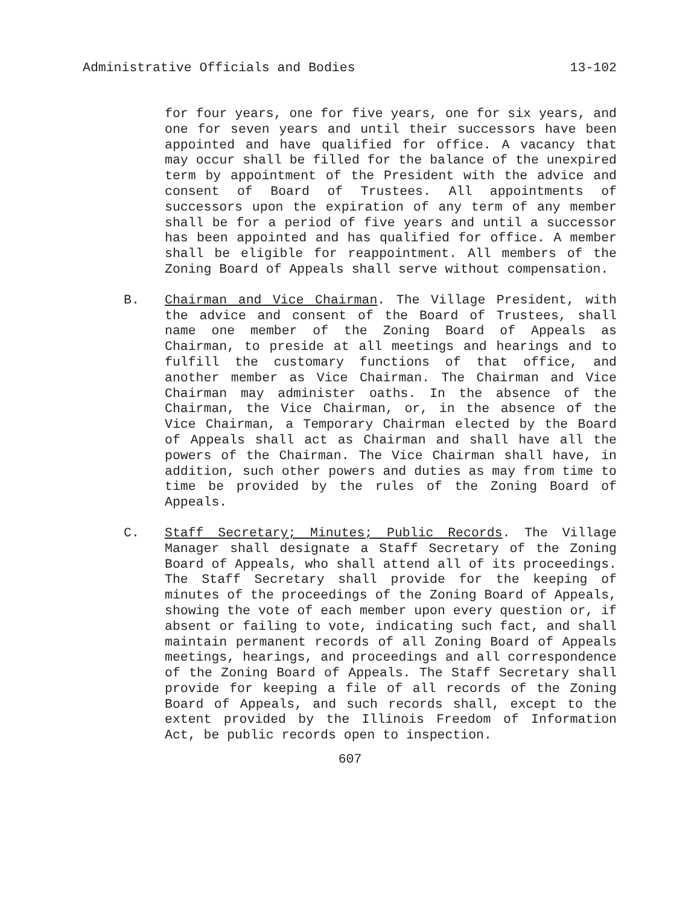Administrative Officials and Bodies 13-102
for four years, one for five years, one for six years, and one for seven years and until their successors have been appointed and have qualified for office. A vacancy that may occur shall be filled for the balance of the unexpired term by appointment of the President with the advice and consent of Board of Trustees. All appointments of successors upon the expiration of any term of any member shall be for a period of five years and until a successor has been appointed and has qualified for office. A member shall be eligible for reappointment. All members of the Zoning Board of Appeals shall serve without compensation.
B. Chairman and Vice Chairman. The Village President, with the advice and consent of the Board of Trustees, shall name one member of the Zoning Board of Appeals as Chairman, to preside at all meetings and hearings and to fulfill the customary functions of that office, and another member as Vice Chairman. The Chairman and Vice Chairman may administer oaths. In the absence of the Chairman, the Vice Chairman, or, in the absence of the Vice Chairman, a Temporary Chairman elected by the Board of Appeals shall act as Chairman and shall have all the powers of the Chairman. The Vice Chairman shall have, in addition, such other powers and duties as may from time to time be provided by the rules of the Zoning Board of Appeals.
C. Staff Secretary; Minutes; Public Records. The Village Manager shall designate a Staff Secretary of the Zoning Board of Appeals, who shall attend all of its proceedings. The Staff Secretary shall provide for the keeping of minutes of the proceedings of the Zoning Board of Appeals, showing the vote of each member upon every question or, if absent or failing to vote, indicating such fact, and shall maintain permanent records of all Zoning Board of Appeals meetings, hearings, and proceedings and all correspondence of the Zoning Board of Appeals. The Staff Secretary shall provide for keeping a file of all records of the Zoning Board of Appeals, and such records shall, except to the extent provided by the Illinois Freedom of Information Act, be public records open to inspection.
607